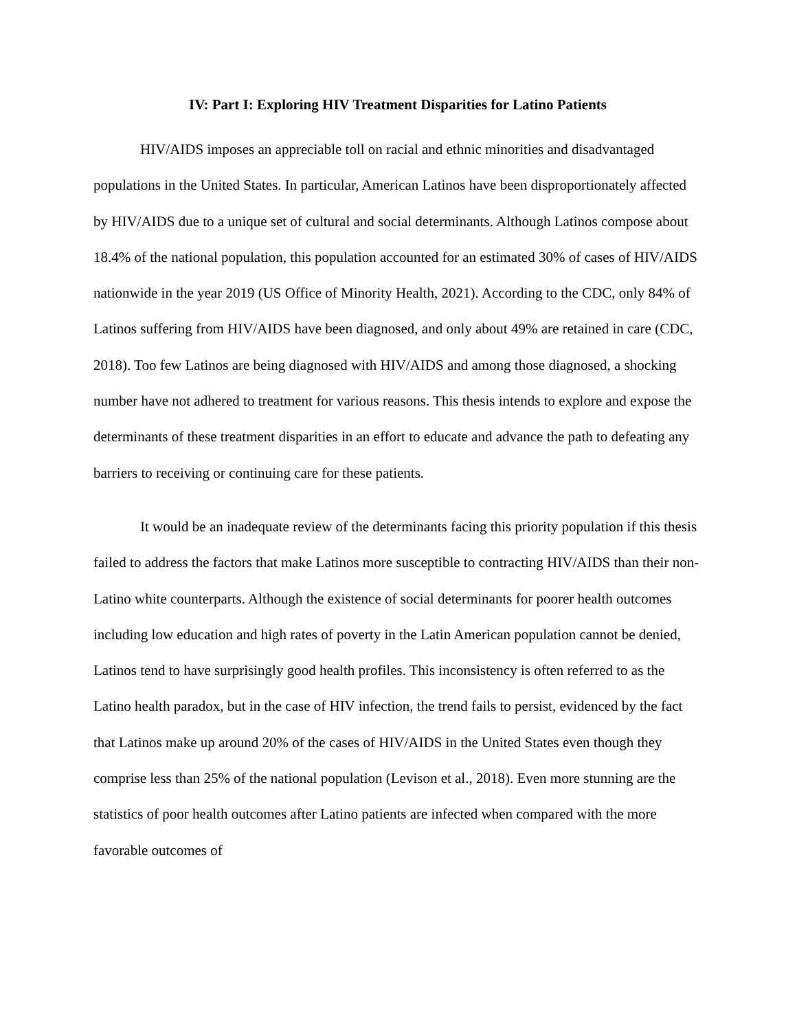IV: Part I: Exploring HIV Treatment Disparities for Latino Patients
HIV/AIDS imposes an appreciable toll on racial and ethnic minorities and disadvantaged populations in the United States. In particular, American Latinos have been disproportionately affected by HIV/AIDS due to a unique set of cultural and social determinants. Although Latinos compose about 18.4% of the national population, this population accounted for an estimated 30% of cases of HIV/AIDS nationwide in the year 2019 (US Office of Minority Health, 2021). According to the CDC, only 84% of Latinos suffering from HIV/AIDS have been diagnosed, and only about 49% are retained in care (CDC, 2018). Too few Latinos are being diagnosed with HIV/AIDS and among those diagnosed, a shocking number have not adhered to treatment for various reasons. This thesis intends to explore and expose the determinants of these treatment disparities in an effort to educate and advance the path to defeating any barriers to receiving or continuing care for these patients.
It would be an inadequate review of the determinants facing this priority population if this thesis failed to address the factors that make Latinos more susceptible to contracting HIV/AIDS than their non-Latino white counterparts. Although the existence of social determinants for poorer health outcomes including low education and high rates of poverty in the Latin American population cannot be denied, Latinos tend to have surprisingly good health profiles. This inconsistency is often referred to as the Latino health paradox, but in the case of HIV infection, the trend fails to persist, evidenced by the fact that Latinos make up around 20% of the cases of HIV/AIDS in the United States even though they comprise less than 25% of the national population (Levison et al., 2018). Even more stunning are the statistics of poor health outcomes after Latino patients are infected when compared with the more favorable outcomes of